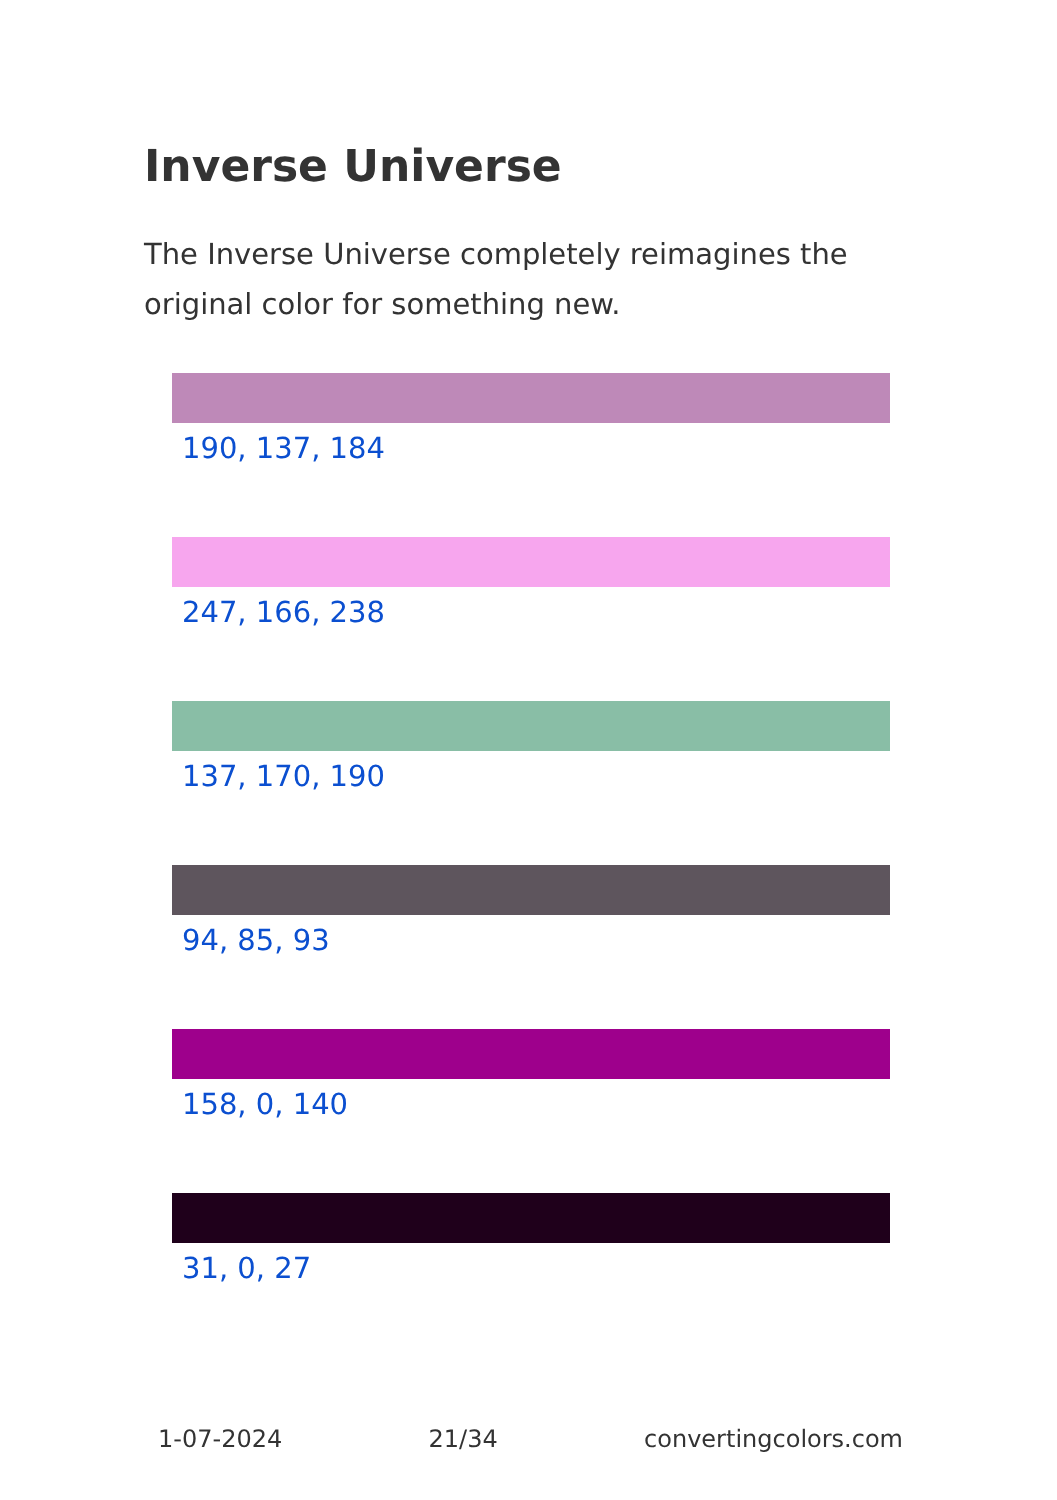Inverse Universe
The Inverse Universe completely reimagines the original color for something new.
190, 137, 184
247, 166, 238
137, 170, 190
94, 85, 93
158, 0, 140
31, 0, 27
1-07-2024 21/34 convertingcolors.com